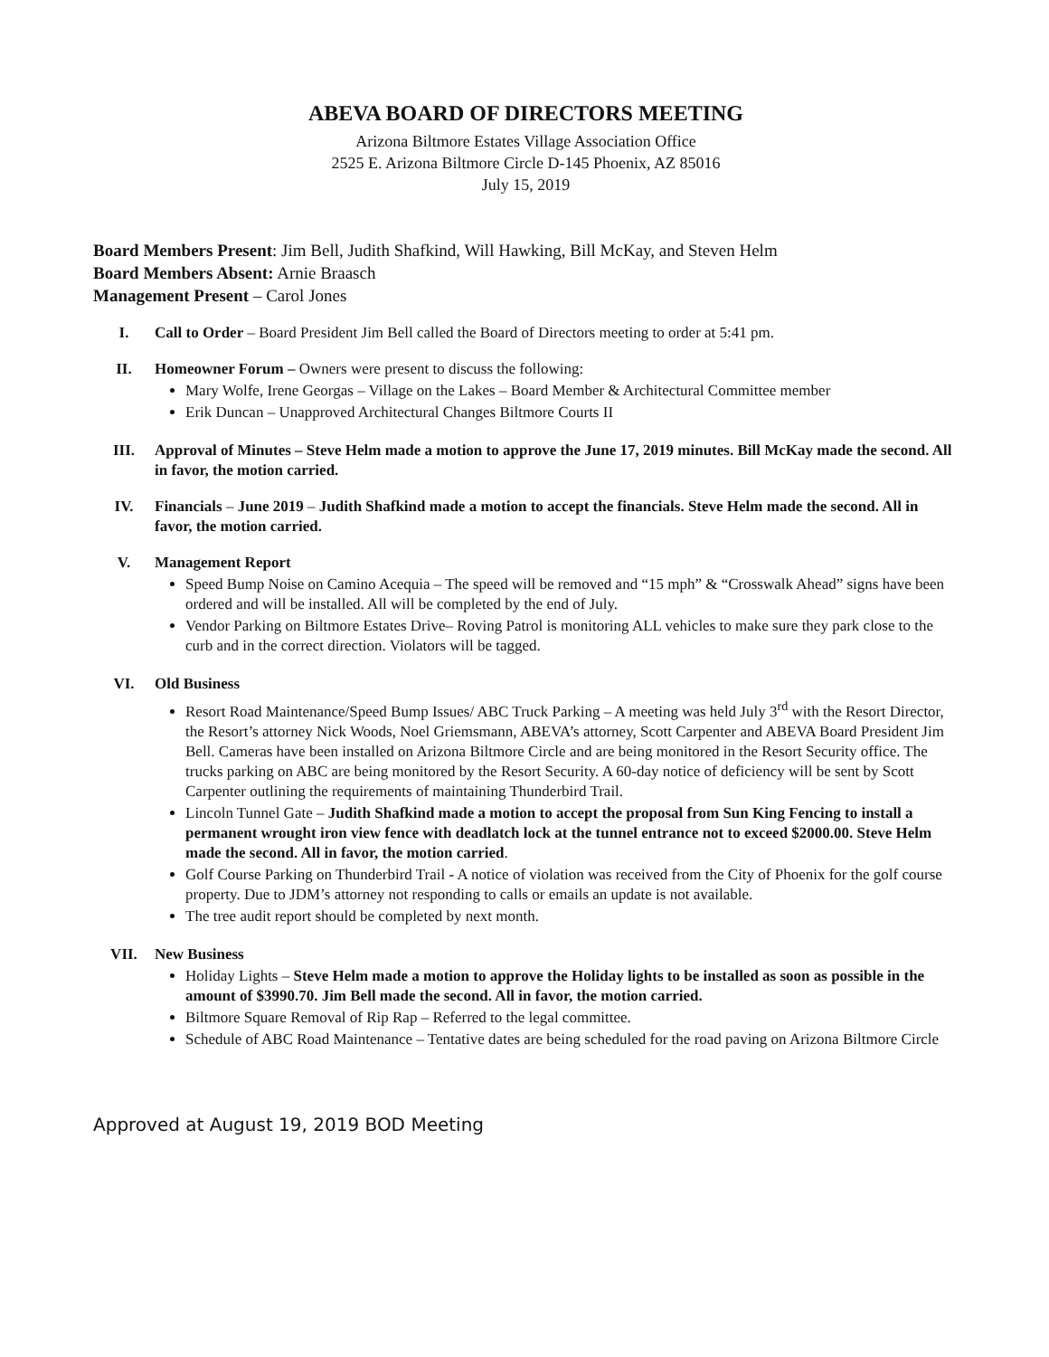ABEVA BOARD OF DIRECTORS MEETING
Arizona Biltmore Estates Village Association Office
2525 E. Arizona Biltmore Circle D-145 Phoenix, AZ 85016
July 15, 2019
Board Members Present: Jim Bell, Judith Shafkind, Will Hawking, Bill McKay, and Steven Helm
Board Members Absent: Arnie Braasch
Management Present – Carol Jones
I. Call to Order – Board President Jim Bell called the Board of Directors meeting to order at 5:41 pm.
II. Homeowner Forum – Owners were present to discuss the following:
Mary Wolfe, Irene Georgas – Village on the Lakes – Board Member & Architectural Committee member
Erik Duncan – Unapproved Architectural Changes Biltmore Courts II
III. Approval of Minutes – Steve Helm made a motion to approve the June 17, 2019 minutes. Bill McKay made the second. All in favor, the motion carried.
IV. Financials – June 2019 – Judith Shafkind made a motion to accept the financials. Steve Helm made the second. All in favor, the motion carried.
V. Management Report
Speed Bump Noise on Camino Acequia – The speed will be removed and “15 mph” & “Crosswalk Ahead” signs have been ordered and will be installed. All will be completed by the end of July.
Vendor Parking on Biltmore Estates Drive– Roving Patrol is monitoring ALL vehicles to make sure they park close to the curb and in the correct direction. Violators will be tagged.
VI. Old Business
Resort Road Maintenance/Speed Bump Issues/ ABC Truck Parking – A meeting was held July 3<sup>rd</sup> with the Resort Director, the Resort’s attorney Nick Woods, Noel Griemsmann, ABEVA’s attorney, Scott Carpenter and ABEVA Board President Jim Bell. Cameras have been installed on Arizona Biltmore Circle and are being monitored in the Resort Security office. The trucks parking on ABC are being monitored by the Resort Security. A 60-day notice of deficiency will be sent by Scott Carpenter outlining the requirements of maintaining Thunderbird Trail.
Lincoln Tunnel Gate – Judith Shafkind made a motion to accept the proposal from Sun King Fencing to install a permanent wrought iron view fence with deadlatch lock at the tunnel entrance not to exceed $2000.00. Steve Helm made the second. All in favor, the motion carried.
Golf Course Parking on Thunderbird Trail - A notice of violation was received from the City of Phoenix for the golf course property. Due to JDM’s attorney not responding to calls or emails an update is not available.
The tree audit report should be completed by next month.
VII. New Business
Holiday Lights – Steve Helm made a motion to approve the Holiday lights to be installed as soon as possible in the amount of $3990.70. Jim Bell made the second. All in favor, the motion carried.
Biltmore Square Removal of Rip Rap – Referred to the legal committee.
Schedule of ABC Road Maintenance – Tentative dates are being scheduled for the road paving on Arizona Biltmore Circle
Approved at August 19, 2019 BOD Meeting